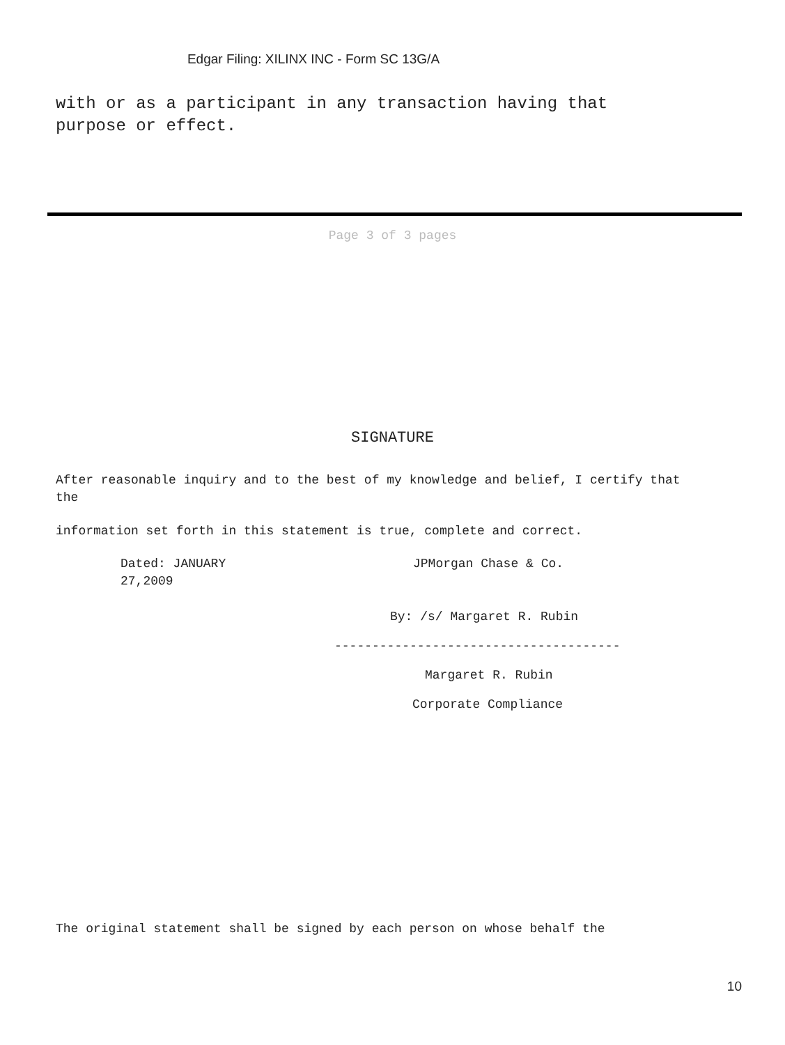Edgar Filing: XILINX INC - Form SC 13G/A
with or as a participant in any transaction having that
purpose or effect.
Page 3 of 3 pages
SIGNATURE
After reasonable inquiry and to the best of my knowledge and belief, I certify that the
information set forth in this statement is true, complete and correct.
Dated: JANUARY 27,2009
JPMorgan Chase & Co.
By: /s/ Margaret R. Rubin
--------------------------------------
Margaret R. Rubin
Corporate Compliance
The original statement shall be signed by each person on whose behalf the
10